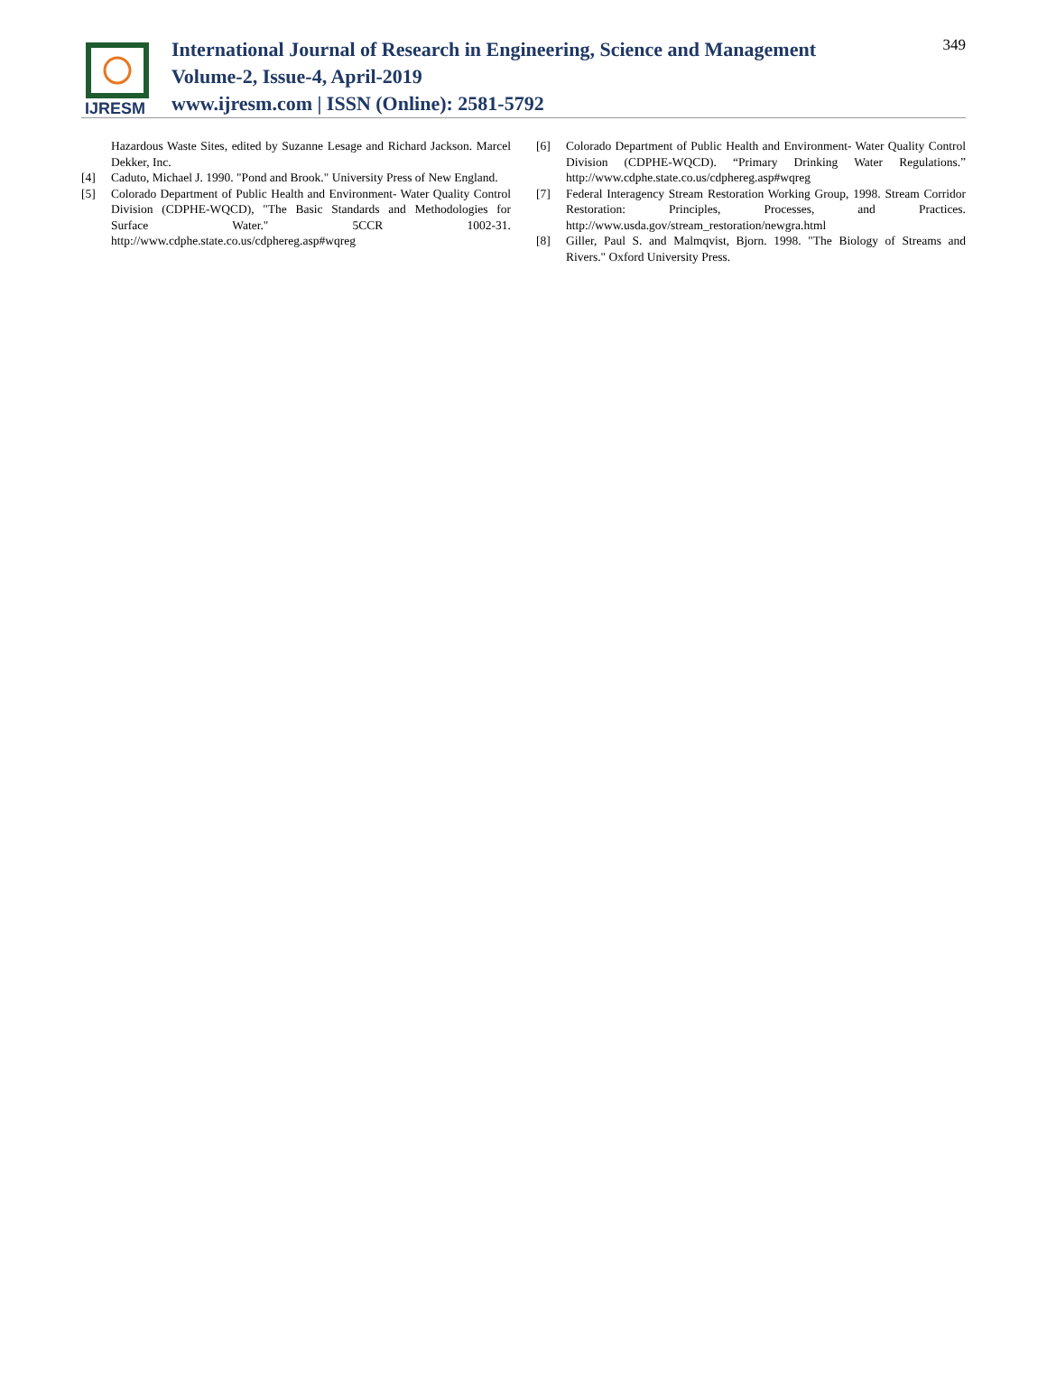IJRESM
International Journal of Research in Engineering, Science and Management
Volume-2, Issue-4, April-2019
www.ijresm.com | ISSN (Online): 2581-5792
349
Hazardous Waste Sites, edited by Suzanne Lesage and Richard Jackson. Marcel Dekker, Inc.
[4] Caduto, Michael J. 1990. "Pond and Brook." University Press of New England.
[5] Colorado Department of Public Health and Environment- Water Quality Control Division (CDPHE-WQCD), "The Basic Standards and Methodologies for Surface Water." 5CCR 1002-31. http://www.cdphe.state.co.us/cdphereg.asp#wqreg
[6] Colorado Department of Public Health and Environment- Water Quality Control Division (CDPHE-WQCD). “Primary Drinking Water Regulations.” http://www.cdphe.state.co.us/cdphereg.asp#wqreg
[7] Federal Interagency Stream Restoration Working Group, 1998. Stream Corridor Restoration: Principles, Processes, and Practices. http://www.usda.gov/stream_restoration/newgra.html
[8] Giller, Paul S. and Malmqvist, Bjorn. 1998. "The Biology of Streams and Rivers." Oxford University Press.